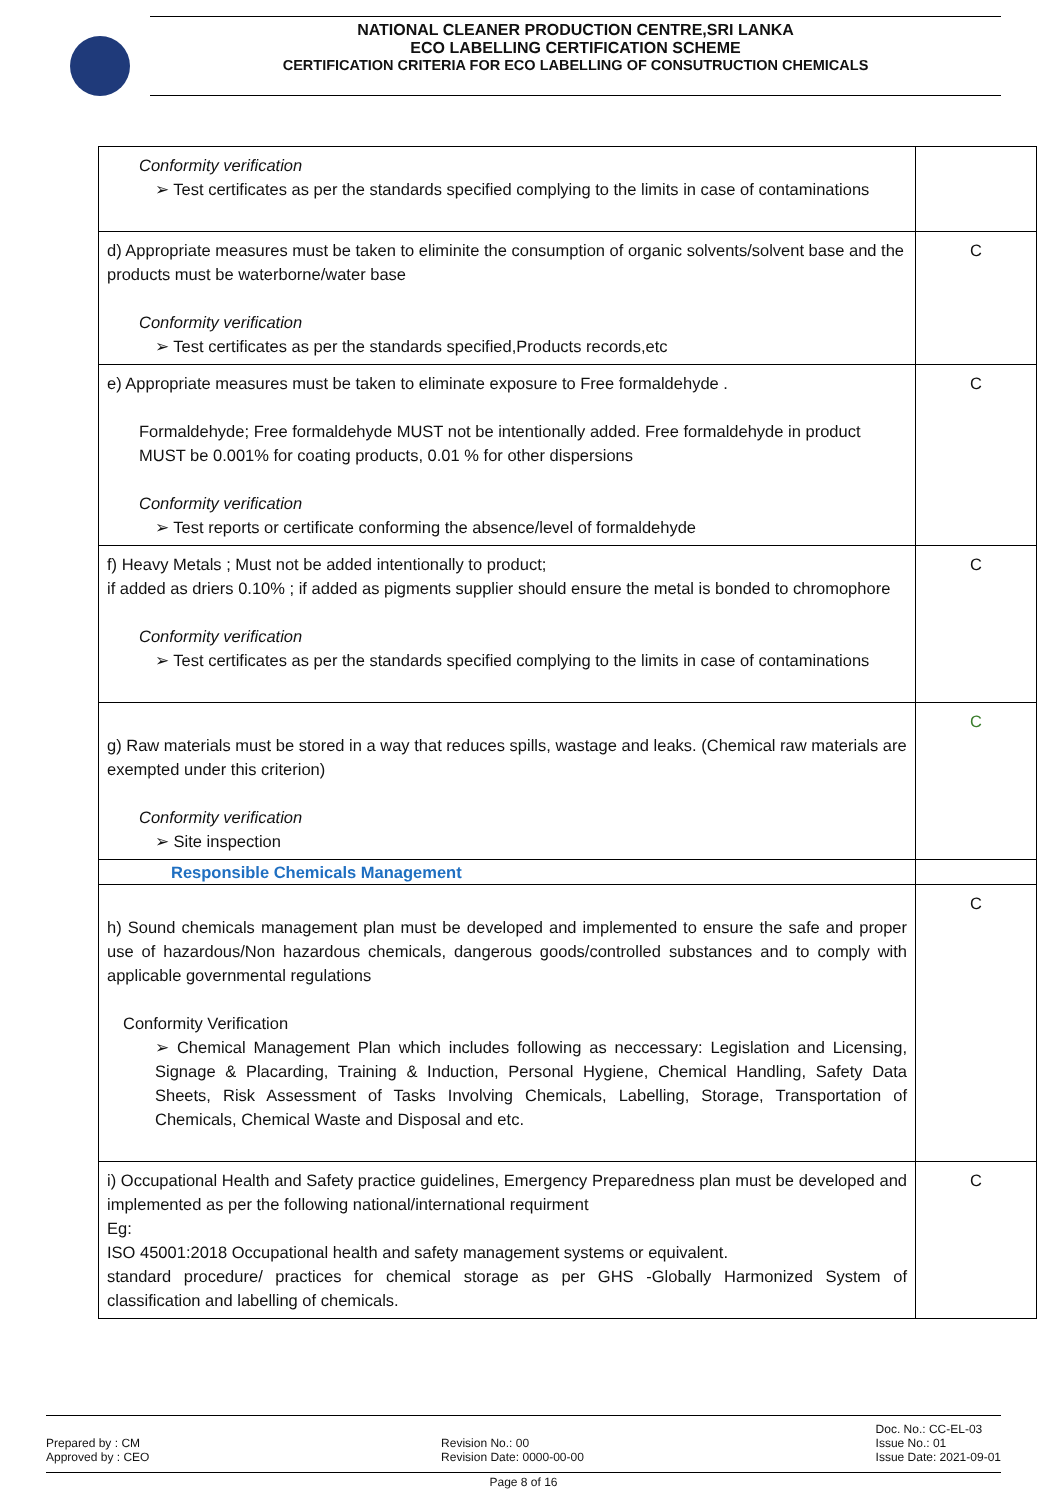NATIONAL CLEANER PRODUCTION CENTRE,SRI LANKA
ECO LABELLING CERTIFICATION SCHEME
CERTIFICATION CRITERIA FOR ECO LABELLING OF CONSUTRUCTION CHEMICALS
| Conformity verification ➢ Test certificates as per the standards specified complying to the limits in case of contaminations | |
| d) Appropriate measures must be taken to eliminite the consumption of organic solvents/solvent base and the products must be waterborne/water base Conformity verification ➢ Test certificates as per the standards specified,Products records,etc | C |
| e) Appropriate measures must be taken to eliminate exposure to Free formaldehyde . Formaldehyde; Free formaldehyde MUST not be intentionally added. Free formaldehyde in product MUST be 0.001% for coating products, 0.01 % for other dispersions Conformity verification ➢ Test reports or certificate conforming the absence/level of formaldehyde | C |
| f) Heavy Metals ; Must not be added intentionally to product; if added as driers 0.10% ; if added as pigments supplier should ensure the metal is bonded to chromophore Conformity verification ➢ Test certificates as per the standards specified complying to the limits in case of contaminations | C |
| g) Raw materials must be stored in a way that reduces spills, wastage and leaks. (Chemical raw materials are exempted under this criterion) Conformity verification ➢ Site inspection | C |
| Responsible Chemicals Management | |
| h) Sound chemicals management plan must be developed and implemented to ensure the safe and proper use of hazardous/Non hazardous chemicals, dangerous goods/controlled substances and to comply with applicable governmental regulations Conformity Verification ➢ Chemical Management Plan which includes following as neccessary: Legislation and Licensing, Signage & Placarding, Training & Induction, Personal Hygiene, Chemical Handling, Safety Data Sheets, Risk Assessment of Tasks Involving Chemicals, Labelling, Storage, Transportation of Chemicals, Chemical Waste and Disposal and etc. | C |
| i) Occupational Health and Safety practice guidelines, Emergency Preparedness plan must be developed and implemented as per the following national/international requirment Eg: ISO 45001:2018 Occupational health and safety management systems or equivalent. standard procedure/ practices for chemical storage as per GHS -Globally Harmonized System of classification and labelling of chemicals. | C |
Prepared by : CM
Approved by : CEO
Revision No.: 00
Revision Date: 0000-00-00
Doc. No.: CC-EL-03
Issue No.: 01
Issue Date: 2021-09-01
Page 8 of 16